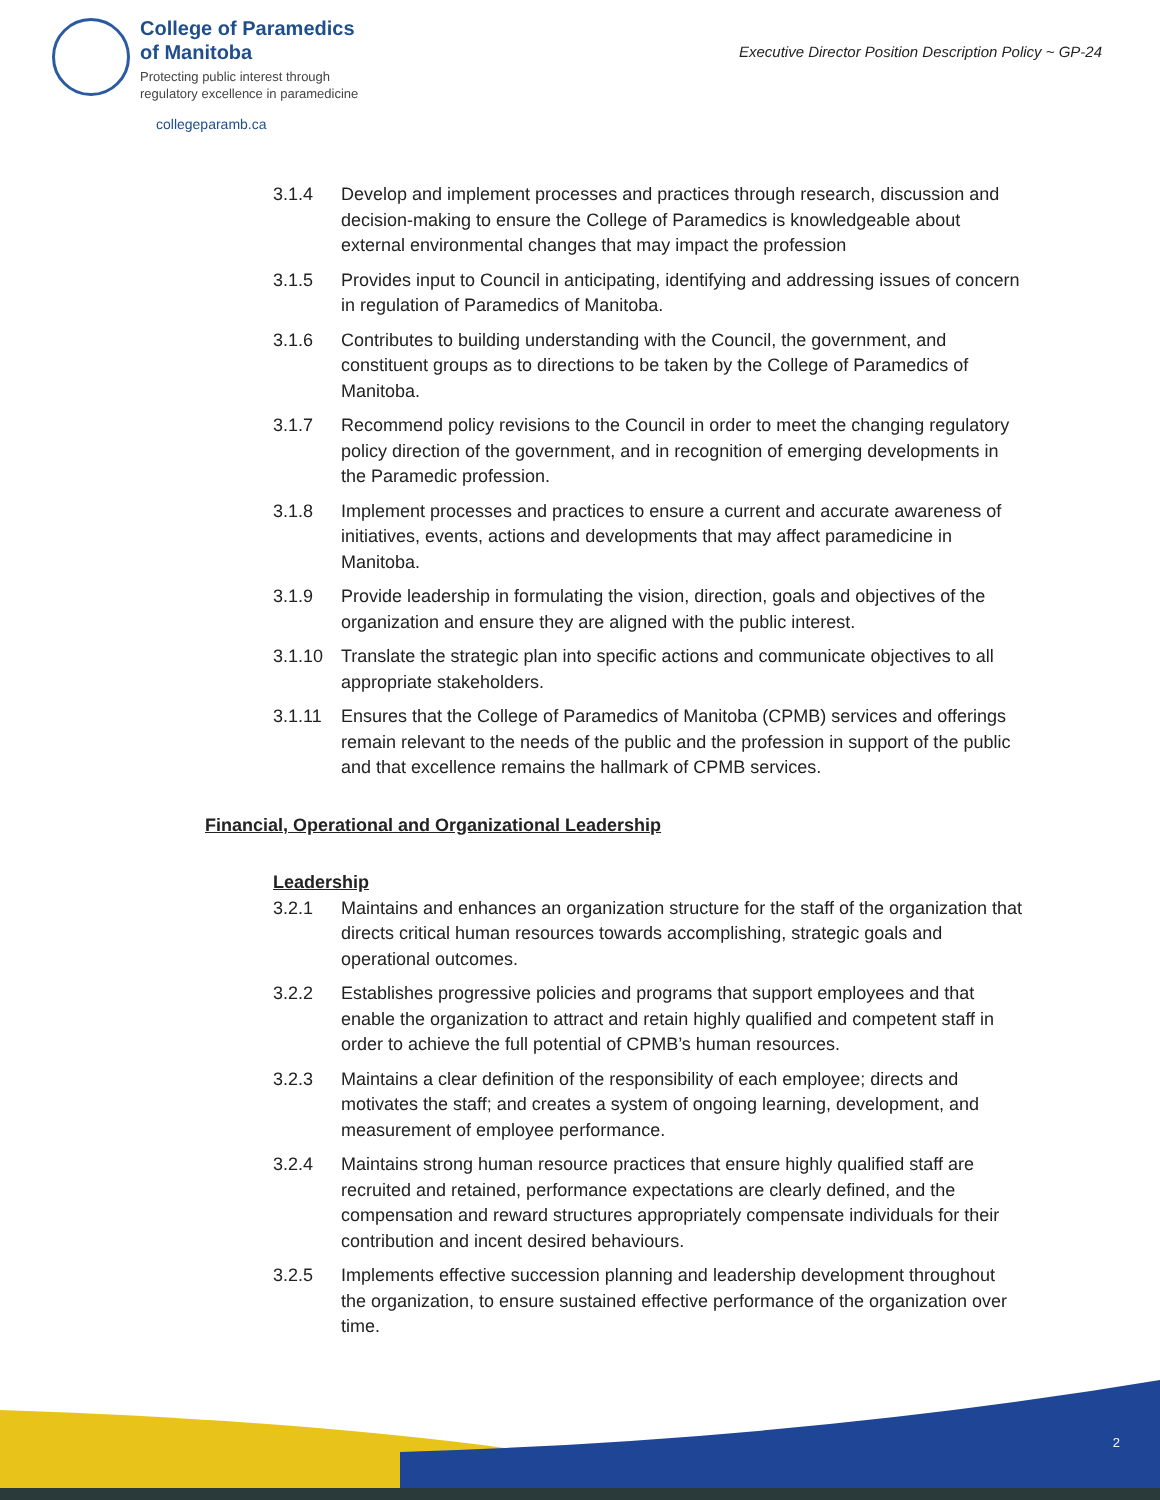College of Paramedics
of Manitoba
Protecting public interest through
regulatory excellence in paramedicine
collegeparamb.ca
Executive Director Position Description Policy ~ GP-24
3.1.4 Develop and implement processes and practices through research, discussion and decision-making to ensure the College of Paramedics is knowledgeable about external environmental changes that may impact the profession
3.1.5 Provides input to Council in anticipating, identifying and addressing issues of concern in regulation of Paramedics of Manitoba.
3.1.6 Contributes to building understanding with the Council, the government, and constituent groups as to directions to be taken by the College of Paramedics of Manitoba.
3.1.7 Recommend policy revisions to the Council in order to meet the changing regulatory policy direction of the government, and in recognition of emerging developments in the Paramedic profession.
3.1.8 Implement processes and practices to ensure a current and accurate awareness of initiatives, events, actions and developments that may affect paramedicine in Manitoba.
3.1.9 Provide leadership in formulating the vision, direction, goals and objectives of the organization and ensure they are aligned with the public interest.
3.1.10 Translate the strategic plan into specific actions and communicate objectives to all appropriate stakeholders.
3.1.11 Ensures that the College of Paramedics of Manitoba (CPMB) services and offerings remain relevant to the needs of the public and the profession in support of the public and that excellence remains the hallmark of CPMB services.
Financial, Operational and Organizational Leadership
Leadership
3.2.1 Maintains and enhances an organization structure for the staff of the organization that directs critical human resources towards accomplishing, strategic goals and operational outcomes.
3.2.2 Establishes progressive policies and programs that support employees and that enable the organization to attract and retain highly qualified and competent staff in order to achieve the full potential of CPMB’s human resources.
3.2.3 Maintains a clear definition of the responsibility of each employee; directs and motivates the staff; and creates a system of ongoing learning, development, and measurement of employee performance.
3.2.4 Maintains strong human resource practices that ensure highly qualified staff are recruited and retained, performance expectations are clearly defined, and the compensation and reward structures appropriately compensate individuals for their contribution and incent desired behaviours.
3.2.5 Implements effective succession planning and leadership development throughout the organization, to ensure sustained effective performance of the organization over time.
2